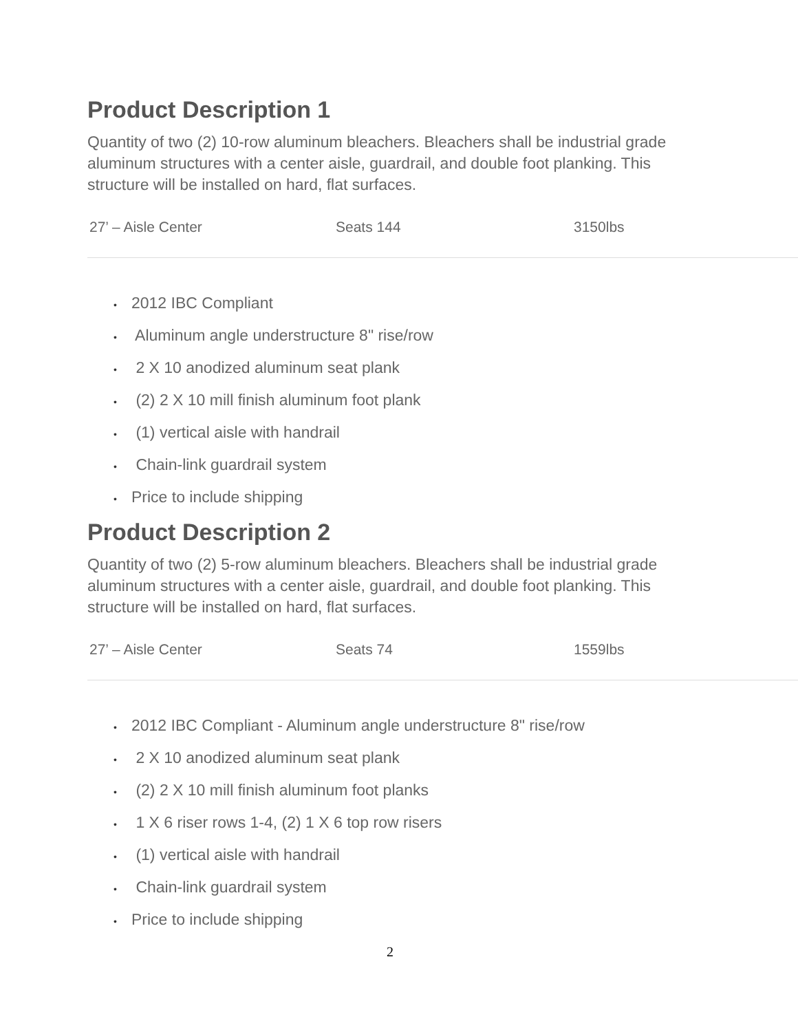Product Description 1
Quantity of two (2) 10-row aluminum bleachers. Bleachers shall be industrial grade aluminum structures with a center aisle, guardrail, and double foot planking. This structure will be installed on hard, flat surfaces.
| 27’ – Aisle Center | Seats 144 | 3150lbs |
• 2012 IBC Compliant
• Aluminum angle understructure 8" rise/row
• 2 X 10 anodized aluminum seat plank
• (2) 2 X 10 mill finish aluminum foot plank
• (1) vertical aisle with handrail
• Chain-link guardrail system
• Price to include shipping
Product Description 2
Quantity of two (2) 5-row aluminum bleachers. Bleachers shall be industrial grade aluminum structures with a center aisle, guardrail, and double foot planking. This structure will be installed on hard, flat surfaces.
| 27’ – Aisle Center | Seats 74 | 1559lbs |
• 2012 IBC Compliant - Aluminum angle understructure 8" rise/row
• 2 X 10 anodized aluminum seat plank
• (2) 2 X 10 mill finish aluminum foot planks
• 1 X 6 riser rows 1-4, (2) 1 X 6 top row risers
• (1) vertical aisle with handrail
• Chain-link guardrail system
• Price to include shipping
2